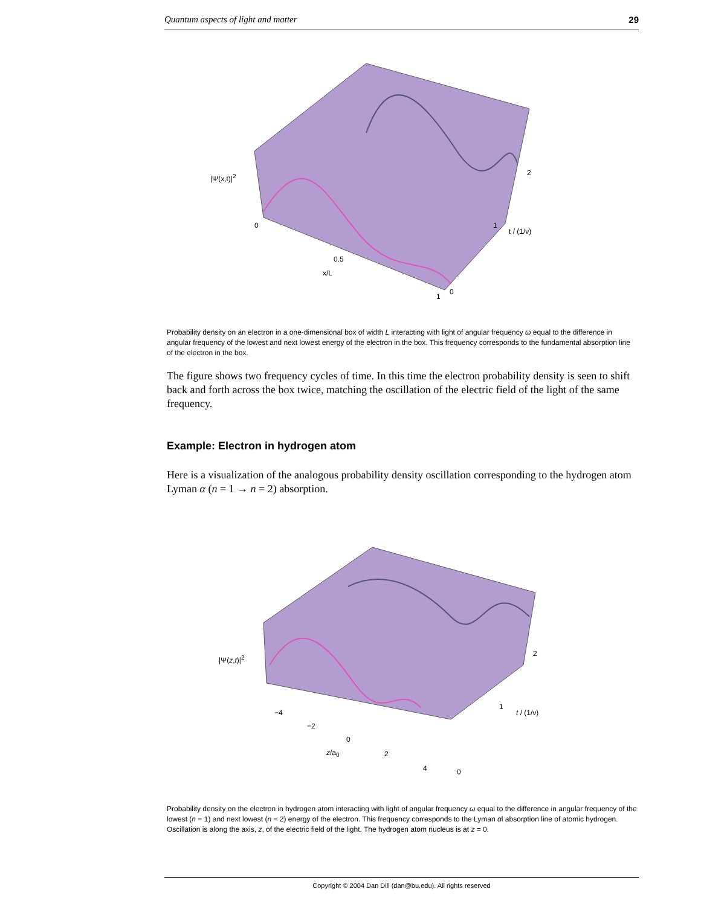Quantum aspects of light and matter 29
|Ψ(x,t)|<sup>2</sup>
0
0.5
x/L
1
0
1
t / (1/ν)
2
Probability density on an electron in a one-dimensional box of width L interacting with light of angular frequency ω equal to the difference in angular frequency of the lowest and next lowest energy of the electron in the box. This frequency corresponds to the fundamental absorption line of the electron in the box.
The figure shows two frequency cycles of time. In this time the electron probability density is seen to shift back and forth across the box twice, matching the oscillation of the electric field of the light of the same frequency.
Example: Electron in hydrogen atom
Here is a visualization of the analogous probability density oscillation corresponding to the hydrogen atom Lyman α (n = 1 → n = 2) absorption.
|Ψ(z,t)|<sup>2</sup>
−4
−2
0
z/a<sub>0</sub> 2
4 0
1
t / (1/ν)
2
Probability density on the electron in hydrogen atom interacting with light of angular frequency ω equal to the difference in angular frequency of the lowest (n = 1) and next lowest (n = 2) energy of the electron. This frequency corresponds to the Lyman αl absorption line of atomic hydrogen. Oscillation is along the axis, z, of the electric field of the light. The hydrogen atom nucleus is at z = 0.
Copyright © 2004 Dan Dill (dan@bu.edu). All rights reserved